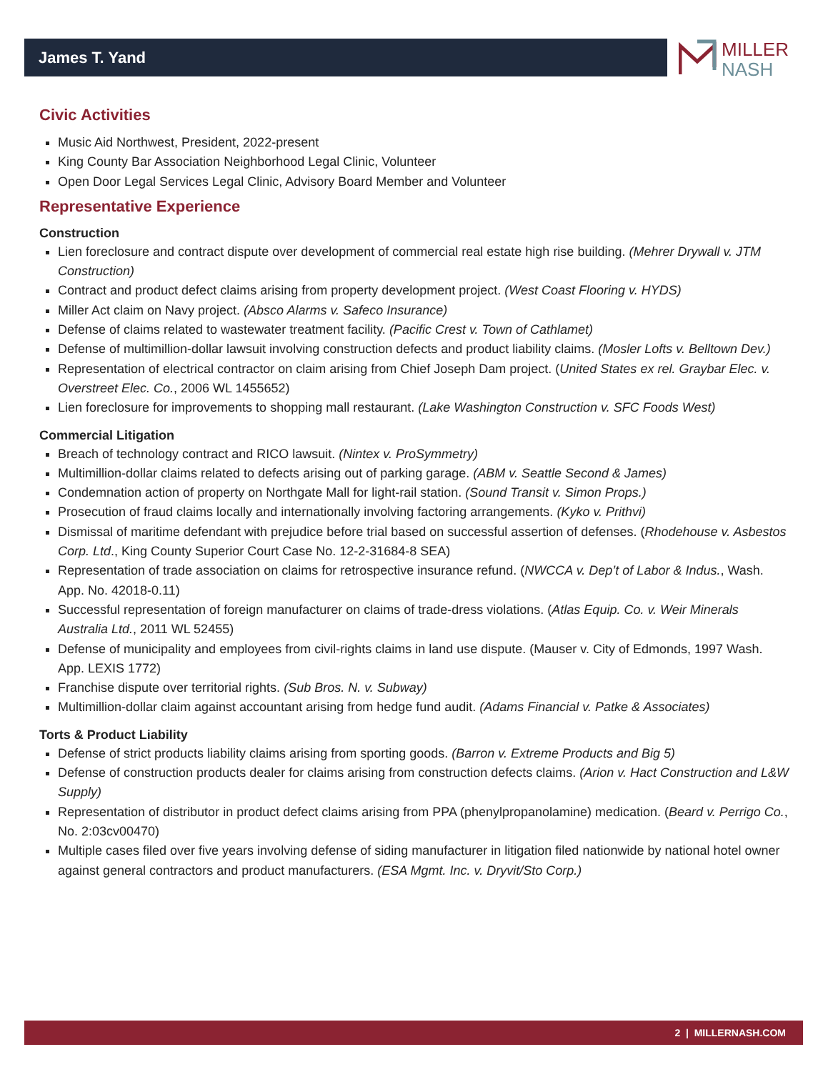James T. Yand
MILLER
NASH
Civic Activities
Music Aid Northwest, President, 2022-present
King County Bar Association Neighborhood Legal Clinic, Volunteer
Open Door Legal Services Legal Clinic, Advisory Board Member and Volunteer
Representative Experience
Construction
Lien foreclosure and contract dispute over development of commercial real estate high rise building. (Mehrer Drywall v. JTM Construction)
Contract and product defect claims arising from property development project. (West Coast Flooring v. HYDS)
Miller Act claim on Navy project. (Absco Alarms v. Safeco Insurance)
Defense of claims related to wastewater treatment facility. (Pacific Crest v. Town of Cathlamet)
Defense of multimillion-dollar lawsuit involving construction defects and product liability claims. (Mosler Lofts v. Belltown Dev.)
Representation of electrical contractor on claim arising from Chief Joseph Dam project. (United States ex rel. Graybar Elec. v. Overstreet Elec. Co., 2006 WL 1455652)
Lien foreclosure for improvements to shopping mall restaurant. (Lake Washington Construction v. SFC Foods West)
Commercial Litigation
Breach of technology contract and RICO lawsuit. (Nintex v. ProSymmetry)
Multimillion-dollar claims related to defects arising out of parking garage. (ABM v. Seattle Second & James)
Condemnation action of property on Northgate Mall for light-rail station. (Sound Transit v. Simon Props.)
Prosecution of fraud claims locally and internationally involving factoring arrangements. (Kyko v. Prithvi)
Dismissal of maritime defendant with prejudice before trial based on successful assertion of defenses. (Rhodehouse v. Asbestos Corp. Ltd., King County Superior Court Case No. 12-2-31684-8 SEA)
Representation of trade association on claims for retrospective insurance refund. (NWCCA v. Dep’t of Labor & Indus., Wash. App. No. 42018-0.11)
Successful representation of foreign manufacturer on claims of trade-dress violations. (Atlas Equip. Co. v. Weir Minerals Australia Ltd., 2011 WL 52455)
Defense of municipality and employees from civil-rights claims in land use dispute. (Mauser v. City of Edmonds, 1997 Wash. App. LEXIS 1772)
Franchise dispute over territorial rights. (Sub Bros. N. v. Subway)
Multimillion-dollar claim against accountant arising from hedge fund audit. (Adams Financial v. Patke & Associates)
Torts & Product Liability
Defense of strict products liability claims arising from sporting goods. (Barron v. Extreme Products and Big 5)
Defense of construction products dealer for claims arising from construction defects claims. (Arion v. Hact Construction and L&W Supply)
Representation of distributor in product defect claims arising from PPA (phenylpropanolamine) medication. (Beard v. Perrigo Co., No. 2:03cv00470)
Multiple cases filed over five years involving defense of siding manufacturer in litigation filed nationwide by national hotel owner against general contractors and product manufacturers. (ESA Mgmt. Inc. v. Dryvit/Sto Corp.)
2 | MILLERNASH.COM